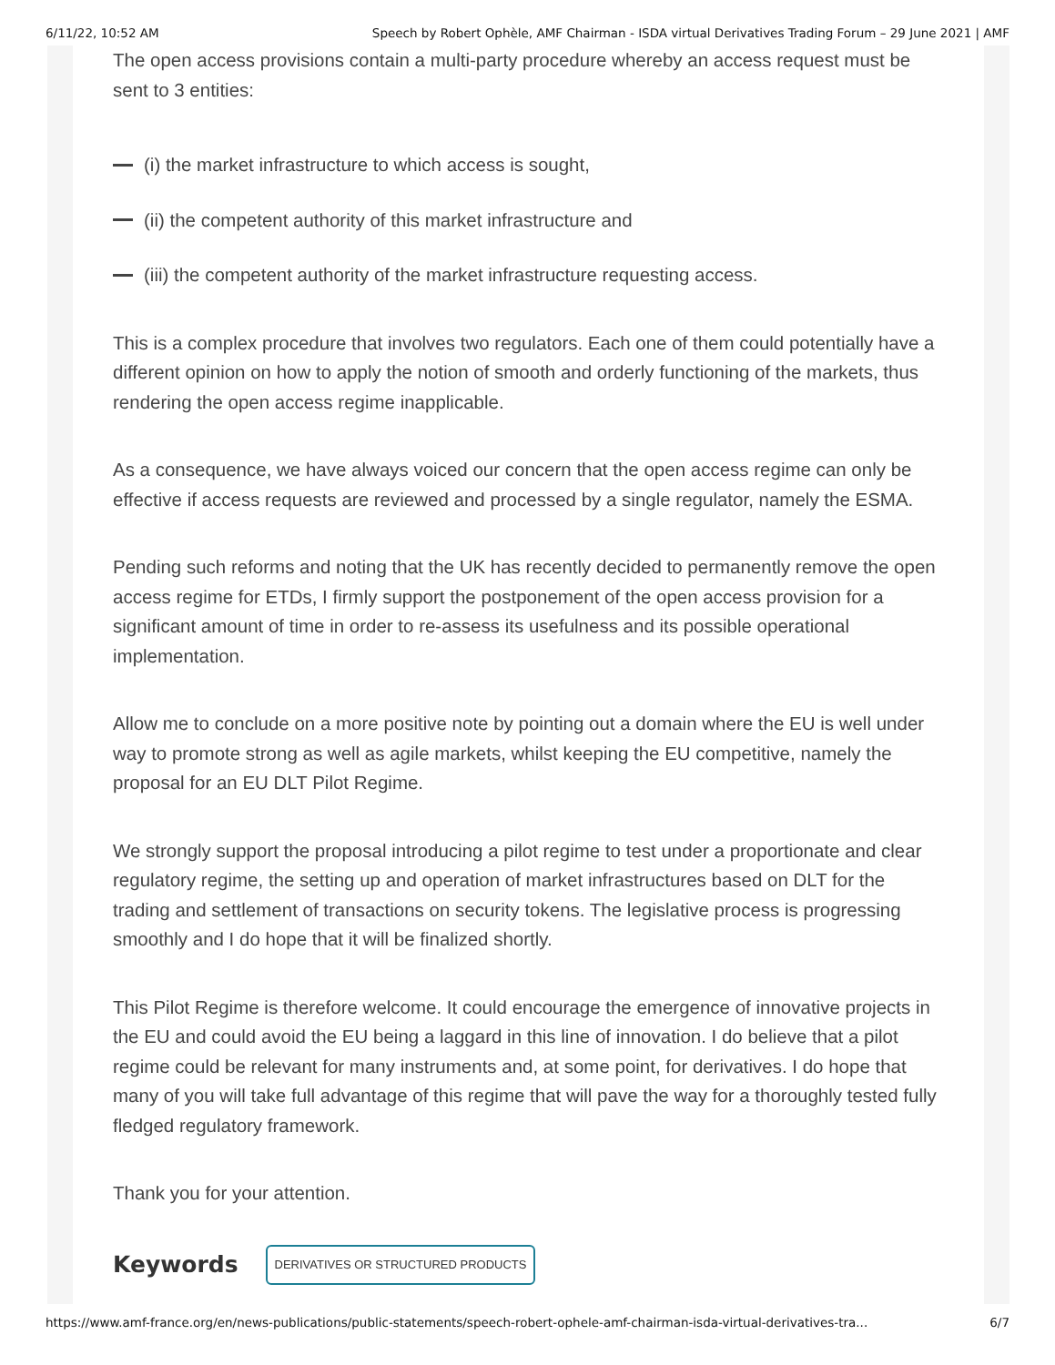6/11/22, 10:52 AM Speech by Robert Ophèle, AMF Chairman - ISDA virtual Derivatives Trading Forum – 29 June 2021 | AMF
The open access provisions contain a multi-party procedure whereby an access request must be sent to 3 entities:
(i) the market infrastructure to which access is sought,
(ii) the competent authority of this market infrastructure and
(iii) the competent authority of the market infrastructure requesting access.
This is a complex procedure that involves two regulators. Each one of them could potentially have a different opinion on how to apply the notion of smooth and orderly functioning of the markets, thus rendering the open access regime inapplicable.
As a consequence, we have always voiced our concern that the open access regime can only be effective if access requests are reviewed and processed by a single regulator, namely the ESMA.
Pending such reforms and noting that the UK has recently decided to permanently remove the open access regime for ETDs, I firmly support the postponement of the open access provision for a significant amount of time in order to re-assess its usefulness and its possible operational implementation.
Allow me to conclude on a more positive note by pointing out a domain where the EU is well under way to promote strong as well as agile markets, whilst keeping the EU competitive, namely the proposal for an EU DLT Pilot Regime.
We strongly support the proposal introducing a pilot regime to test under a proportionate and clear regulatory regime, the setting up and operation of market infrastructures based on DLT for the trading and settlement of transactions on security tokens. The legislative process is progressing smoothly and I do hope that it will be finalized shortly.
This Pilot Regime is therefore welcome. It could encourage the emergence of innovative projects in the EU and could avoid the EU being a laggard in this line of innovation. I do believe that a pilot regime could be relevant for many instruments and, at some point, for derivatives. I do hope that many of you will take full advantage of this regime that will pave the way for a thoroughly tested fully fledged regulatory framework.
Thank you for your attention.
Keywords DERIVATIVES OR STRUCTURED PRODUCTS
https://www.amf-france.org/en/news-publications/public-statements/speech-robert-ophele-amf-chairman-isda-virtual-derivatives-tra... 6/7